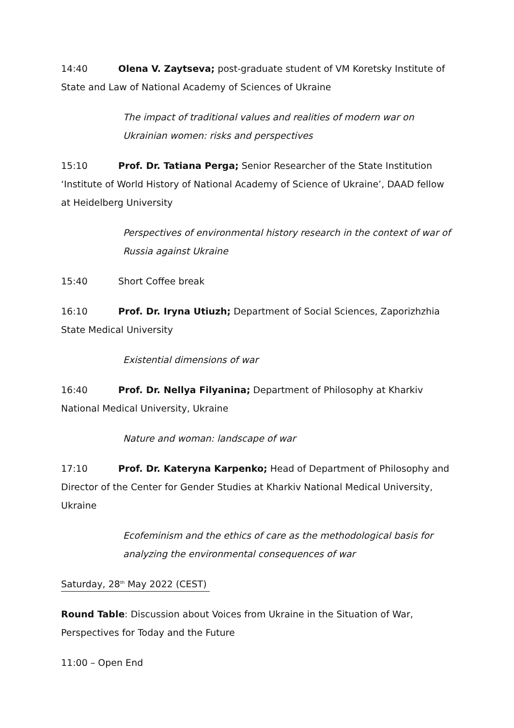14:40 Olena V. Zaytseva; post-graduate student of VM Koretsky Institute of State and Law of National Academy of Sciences of Ukraine
The impact of traditional values and realities of modern war on Ukrainian women: risks and perspectives
15:10 Prof. Dr. Tatiana Perga; Senior Researcher of the State Institution ‘Institute of World History of National Academy of Science of Ukraine’, DAAD fellow at Heidelberg University
Perspectives of environmental history research in the context of war of Russia against Ukraine
15:40 Short Coffee break
16:10 Prof. Dr. Iryna Utiuzh; Department of Social Sciences, Zaporizhzhia State Medical University
Existential dimensions of war
16:40 Prof. Dr. Nellya Filyanina; Department of Philosophy at Kharkiv National Medical University, Ukraine
Nature and woman: landscape of war
17:10 Prof. Dr. Kateryna Karpenko; Head of Department of Philosophy and Director of the Center for Gender Studies at Kharkiv National Medical University, Ukraine
Ecofeminism and the ethics of care as the methodological basis for analyzing the environmental consequences of war
Saturday, 28<sup>th</sup> May 2022 (CEST)
Round Table: Discussion about Voices from Ukraine in the Situation of War, Perspectives for Today and the Future
11:00 – Open End